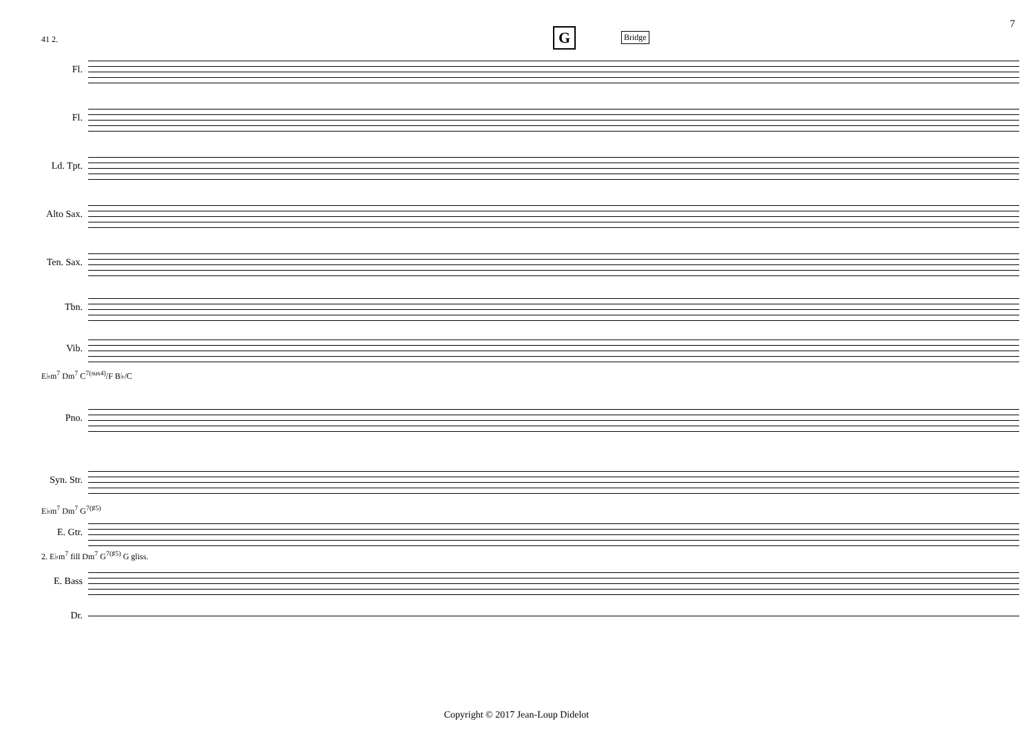7
G Bridge
41 2.
Fl.
Fl.
Ld. Tpt.
Alto Sax.
Ten. Sax.
Tbn.
Vib.
E♭m<sup>7</sup> Dm<sup>7</sup> C<sup>7(sus4)</sup>/F B♭/C
Pno.
Syn. Str.
E♭m<sup>7</sup> Dm<sup>7</sup> G<sup>7(♯5)</sup>
E. Gtr.
2. E♭m<sup>7</sup> fill Dm<sup>7</sup> G<sup>7(♯5)</sup> G gliss.
E. Bass
Dr.
Copyright © 2017 Jean-Loup Didelot